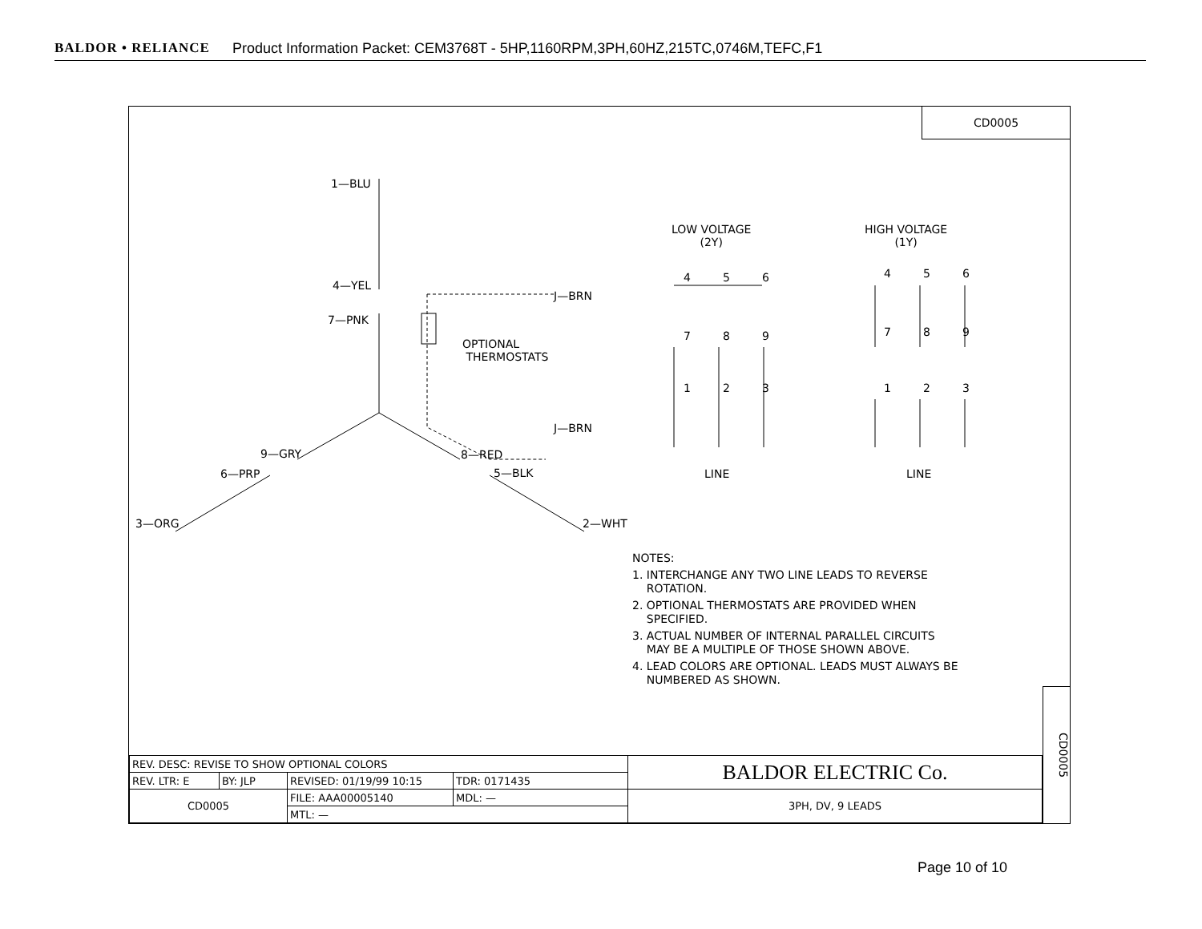BALDOR • RELIANCE Product Information Packet: CEM3768T - 5HP,1160RPM,3PH,60HZ,215TC,0746M,TEFC,F1
CD0005
1—BLU
4—YEL
7—PNK
J—BRN
OPTIONAL
THERMOSTATS
J—BRN
9—GRY 8—RED
6—PRP 5—BLK
3—ORG 2—WHT
LOW VOLTAGE
(2Y)
HIGH VOLTAGE
(1Y)
4 5 6
7 8 9
1 2 3
4 5 6
7 8 9
1 2 3
LINE LINE
NOTES:
1. INTERCHANGE ANY TWO LINE LEADS TO REVERSE
ROTATION.
2. OPTIONAL THERMOSTATS ARE PROVIDED WHEN
SPECIFIED.
3. ACTUAL NUMBER OF INTERNAL PARALLEL CIRCUITS
MAY BE A MULTIPLE OF THOSE SHOWN ABOVE.
4. LEAD COLORS ARE OPTIONAL. LEADS MUST ALWAYS BE
NUMBERED AS SHOWN.
| REV. DESC: REVISE TO SHOW OPTIONAL COLORS | | | | BALDOR ELECTRIC Co. |
| REV. LTR: E | BY: JLP | REVISED: 01/19/99 10:15 | TDR: 0171435 | |
| CD0005 | | FILE: AAA00005140 | MDL: — | 3PH, DV, 9 LEADS |
| | | MTL: — | | |
CD0005
Page 10 of 10